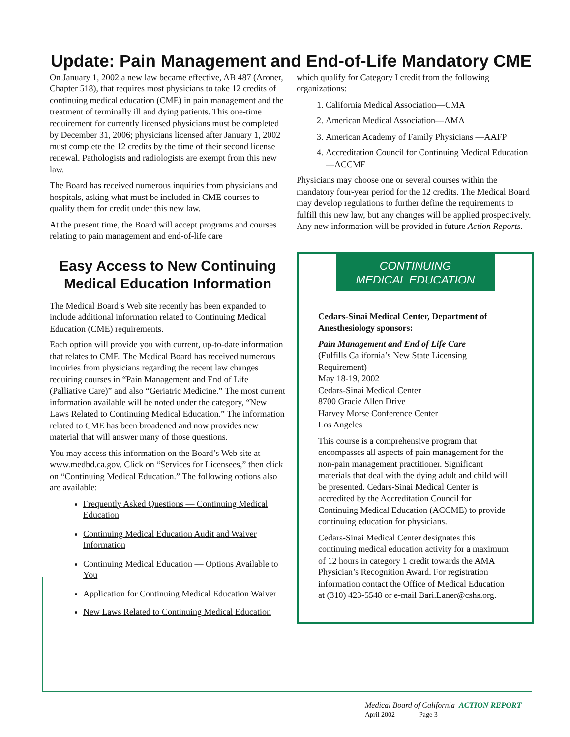Update: Pain Management and End-of-Life Mandatory CME
On January 1, 2002 a new law became effective, AB 487 (Aroner, Chapter 518), that requires most physicians to take 12 credits of continuing medical education (CME) in pain management and the treatment of terminally ill and dying patients. This one-time requirement for currently licensed physicians must be completed by December 31, 2006; physicians licensed after January 1, 2002 must complete the 12 credits by the time of their second license renewal. Pathologists and radiologists are exempt from this new law.
The Board has received numerous inquiries from physicians and hospitals, asking what must be included in CME courses to qualify them for credit under this new law.
At the present time, the Board will accept programs and courses relating to pain management and end-of-life care
Easy Access to New Continuing Medical Education Information
The Medical Board’s Web site recently has been expanded to include additional information related to Continuing Medical Education (CME) requirements.
Each option will provide you with current, up-to-date information that relates to CME. The Medical Board has received numerous inquiries from physicians regarding the recent law changes requiring courses in “Pain Management and End of Life (Palliative Care)” and also “Geriatric Medicine.” The most current information available will be noted under the category, “New Laws Related to Continuing Medical Education.” The information related to CME has been broadened and now provides new material that will answer many of those questions.
You may access this information on the Board’s Web site at www.medbd.ca.gov. Click on “Services for Licensees,” then click on “Continuing Medical Education.” The following options also are available:
Frequently Asked Questions — Continuing Medical Education
Continuing Medical Education Audit and Waiver Information
Continuing Medical Education — Options Available to You
Application for Continuing Medical Education Waiver
New Laws Related to Continuing Medical Education
which qualify for Category I credit from the following organizations:
1. California Medical Association—CMA
2. American Medical Association—AMA
3. American Academy of Family Physicians —AAFP
4. Accreditation Council for Continuing Medical Education—ACCME
Physicians may choose one or several courses within the mandatory four-year period for the 12 credits. The Medical Board may develop regulations to further define the requirements to fulfill this new law, but any changes will be applied prospectively. Any new information will be provided in future Action Reports.
CONTINUING
MEDICAL EDUCATION
Cedars-Sinai Medical Center, Department of Anesthesiology sponsors:
Pain Management and End of Life Care
(Fulfills California’s New State Licensing Requirement)
May 18-19, 2002
Cedars-Sinai Medical Center
8700 Gracie Allen Drive
Harvey Morse Conference Center
Los Angeles
This course is a comprehensive program that encompasses all aspects of pain management for the non-pain management practitioner. Significant materials that deal with the dying adult and child will be presented. Cedars-Sinai Medical Center is accredited by the Accreditation Council for Continuing Medical Education (ACCME) to provide continuing education for physicians.
Cedars-Sinai Medical Center designates this continuing medical education activity for a maximum of 12 hours in category 1 credit towards the AMA Physician’s Recognition Award. For registration information contact the Office of Medical Education at (310) 423-5548 or e-mail Bari.Laner@cshs.org.
Medical Board of California ACTION REPORT
April 2002 Page 3